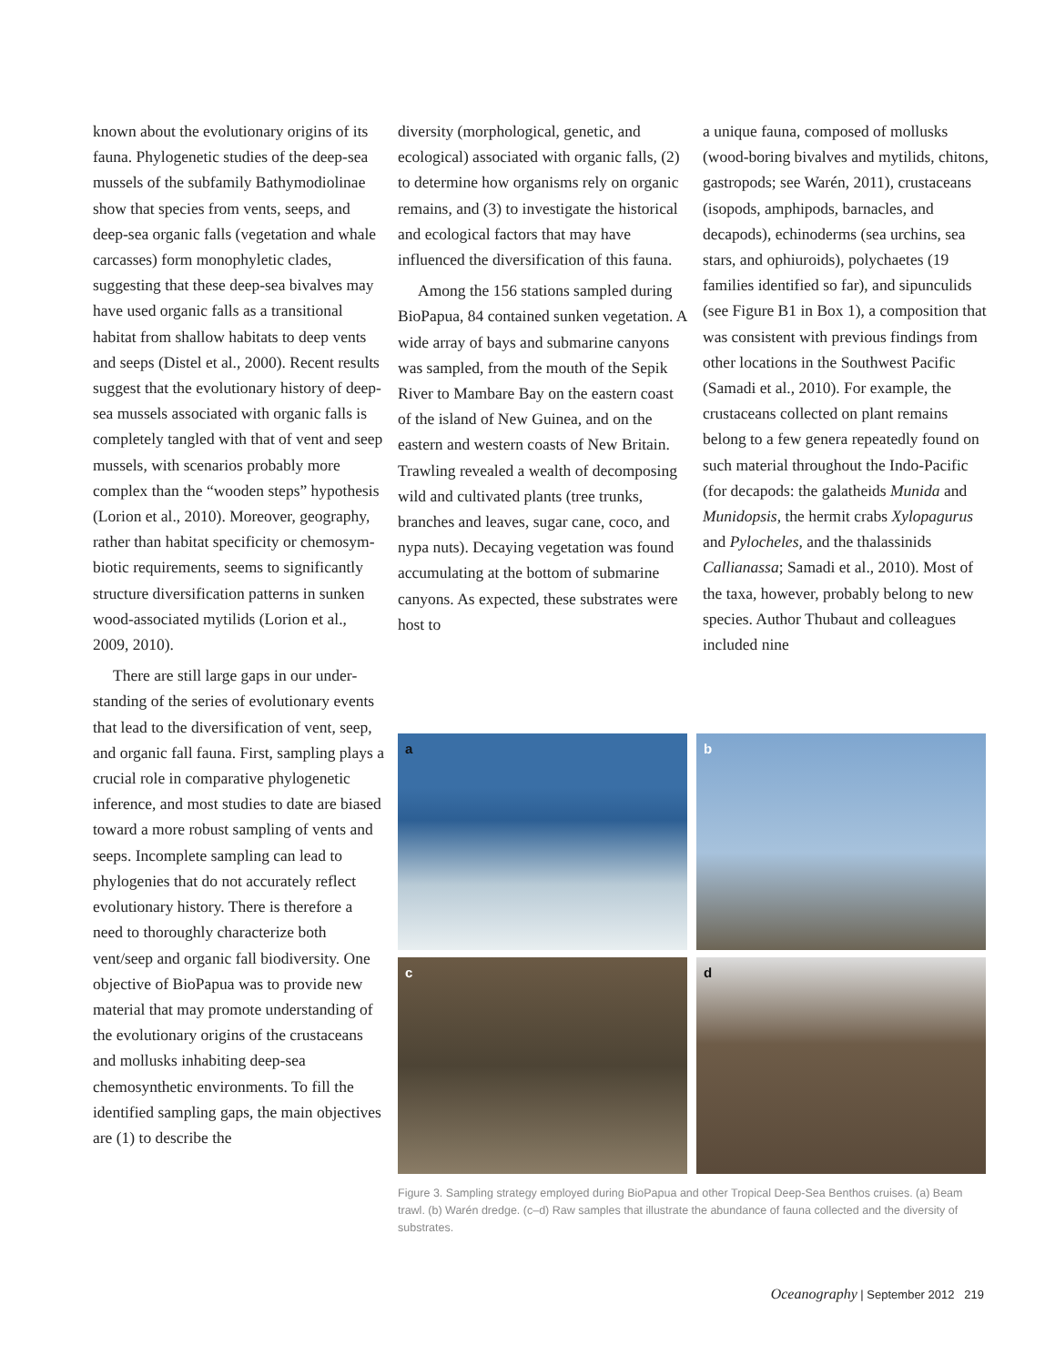known about the evolutionary origins of its fauna. Phylogenetic studies of the deep-sea mussels of the subfamily Bathymodiolinae show that species from vents, seeps, and deep-sea organic falls (vegetation and whale carcasses) form monophyletic clades, suggesting that these deep-sea bivalves may have used organic falls as a transitional habitat from shallow habitats to deep vents and seeps (Distel et al., 2000). Recent results suggest that the evolutionary history of deep-sea mussels associated with organic falls is completely tangled with that of vent and seep mussels, with scenarios probably more complex than the “wooden steps” hypothesis (Lorion et al., 2010). Moreover, geography, rather than habitat specificity or chemosym­biotic requirements, seems to signifi­cantly structure diversification patterns in sunken wood-associated mytilids (Lorion et al., 2009, 2010).
There are still large gaps in our under­standing of the series of evolutionary events that lead to the diversification of vent, seep, and organic fall fauna. First, sampling plays a crucial role in com­parative phylogenetic inference, and most studies to date are biased toward a more robust sampling of vents and seeps. Incomplete sampling can lead to phylogenies that do not accurately reflect evolutionary history. There is therefore a need to thoroughly charac­terize both vent/seep and organic fall biodiversity. One objective of BioPapua was to provide new material that may promote understanding of the evo­lutionary origins of the crustaceans and mollusks inhabiting deep-sea chemosynthetic environments. To fill the identified sampling gaps, the main objectives are (1) to describe the
diversity (morphological, genetic, and ecological) associated with organic falls, (2) to determine how organisms rely on organic remains, and (3) to investigate the historical and ecological factors that may have influenced the diversification of this fauna.
Among the 156 stations sampled during BioPapua, 84 contained sunken vegetation. A wide array of bays and submarine canyons was sampled, from the mouth of the Sepik River to Mambare Bay on the eastern coast of the island of New Guinea, and on the eastern and western coasts of New Britain. Trawling revealed a wealth of decomposing wild and cultivated plants (tree trunks, branches and leaves, sugar cane, coco, and nypa nuts). Decaying vegetation was found accumulating at the bottom of submarine canyons. As expected, these substrates were host to
a unique fauna, composed of mollusks (wood-boring bivalves and mytilids, chitons, gastropods; see Warén, 2011), crustaceans (isopods, amphipods, bar­nacles, and decapods), echinoderms (sea urchins, sea stars, and ophiuroids), polychaetes (19 families identified so far), and sipunculids (see Figure B1 in Box 1), a composition that was con­sistent with previous findings from other locations in the Southwest Pacific (Samadi et al., 2010). For example, the crustaceans collected on plant remains belong to a few genera repeatedly found on such material throughout the Indo-Pacific (for decapods: the galatheids Munida and Munidopsis, the hermit crabs Xylopagurus and Pylocheles, and the thalassinids Callianassa; Samadi et al., 2010). Most of the taxa, however, probably belong to new species. Author Thubaut and colleagues included nine
a
b
c
d
Figure 3. Sampling strategy employed during BioPapua and other Tropical Deep-Sea Benthos cruises. (a) Beam trawl. (b) Warén dredge. (c–d) Raw samples that illustrate the abundance of fauna collected and the diversity of substrates.
Oceanography | September 2012 219